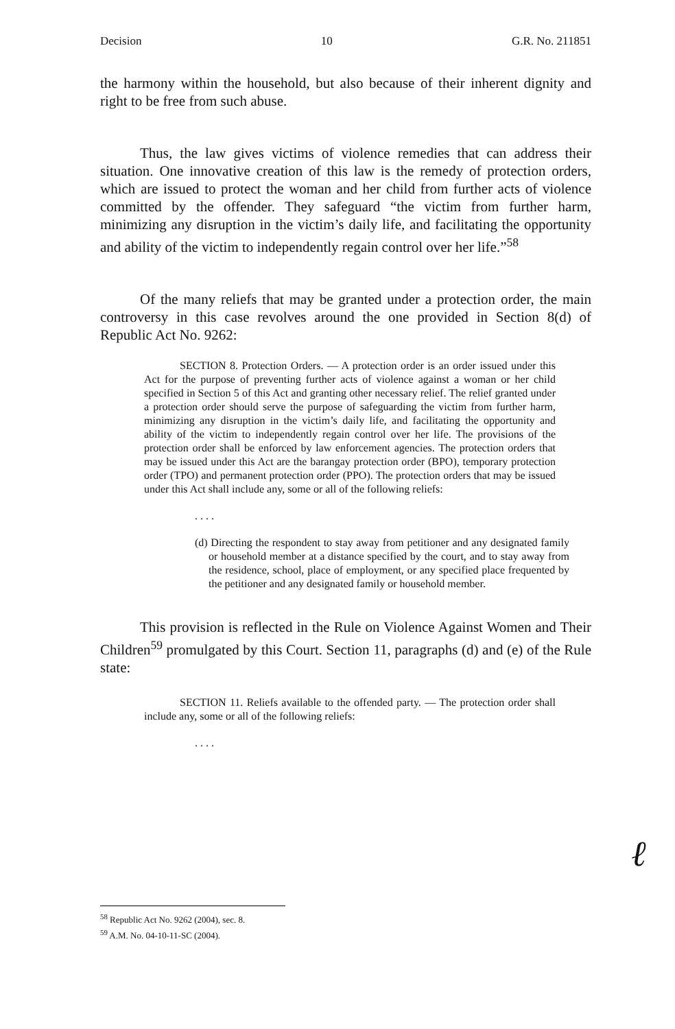Decision 10 G.R. No. 211851
the harmony within the household, but also because of their inherent dignity and right to be free from such abuse.
Thus, the law gives victims of violence remedies that can address their situation. One innovative creation of this law is the remedy of protection orders, which are issued to protect the woman and her child from further acts of violence committed by the offender. They safeguard “the victim from further harm, minimizing any disruption in the victim’s daily life, and facilitating the opportunity and ability of the victim to independently regain control over her life.”<sup>58</sup>
Of the many reliefs that may be granted under a protection order, the main controversy in this case revolves around the one provided in Section 8(d) of Republic Act No. 9262:
SECTION 8. Protection Orders. — A protection order is an order issued under this Act for the purpose of preventing further acts of violence against a woman or her child specified in Section 5 of this Act and granting other necessary relief. The relief granted under a protection order should serve the purpose of safeguarding the victim from further harm, minimizing any disruption in the victim’s daily life, and facilitating the opportunity and ability of the victim to independently regain control over her life. The provisions of the protection order shall be enforced by law enforcement agencies. The protection orders that may be issued under this Act are the barangay protection order (BPO), temporary protection order (TPO) and permanent protection order (PPO). The protection orders that may be issued under this Act shall include any, some or all of the following reliefs:
. . . .
(d) Directing the respondent to stay away from petitioner and any designated family or household member at a distance specified by the court, and to stay away from the residence, school, place of employment, or any specified place frequented by the petitioner and any designated family or household member.
This provision is reflected in the Rule on Violence Against Women and Their Children<sup>59</sup> promulgated by this Court. Section 11, paragraphs (d) and (e) of the Rule state:
SECTION 11. Reliefs available to the offended party. — The protection order shall include any, some or all of the following reliefs:
. . . .
ℓ
<sup>58</sup> Republic Act No. 9262 (2004), sec. 8.
<sup>59</sup> A.M. No. 04-10-11-SC (2004).